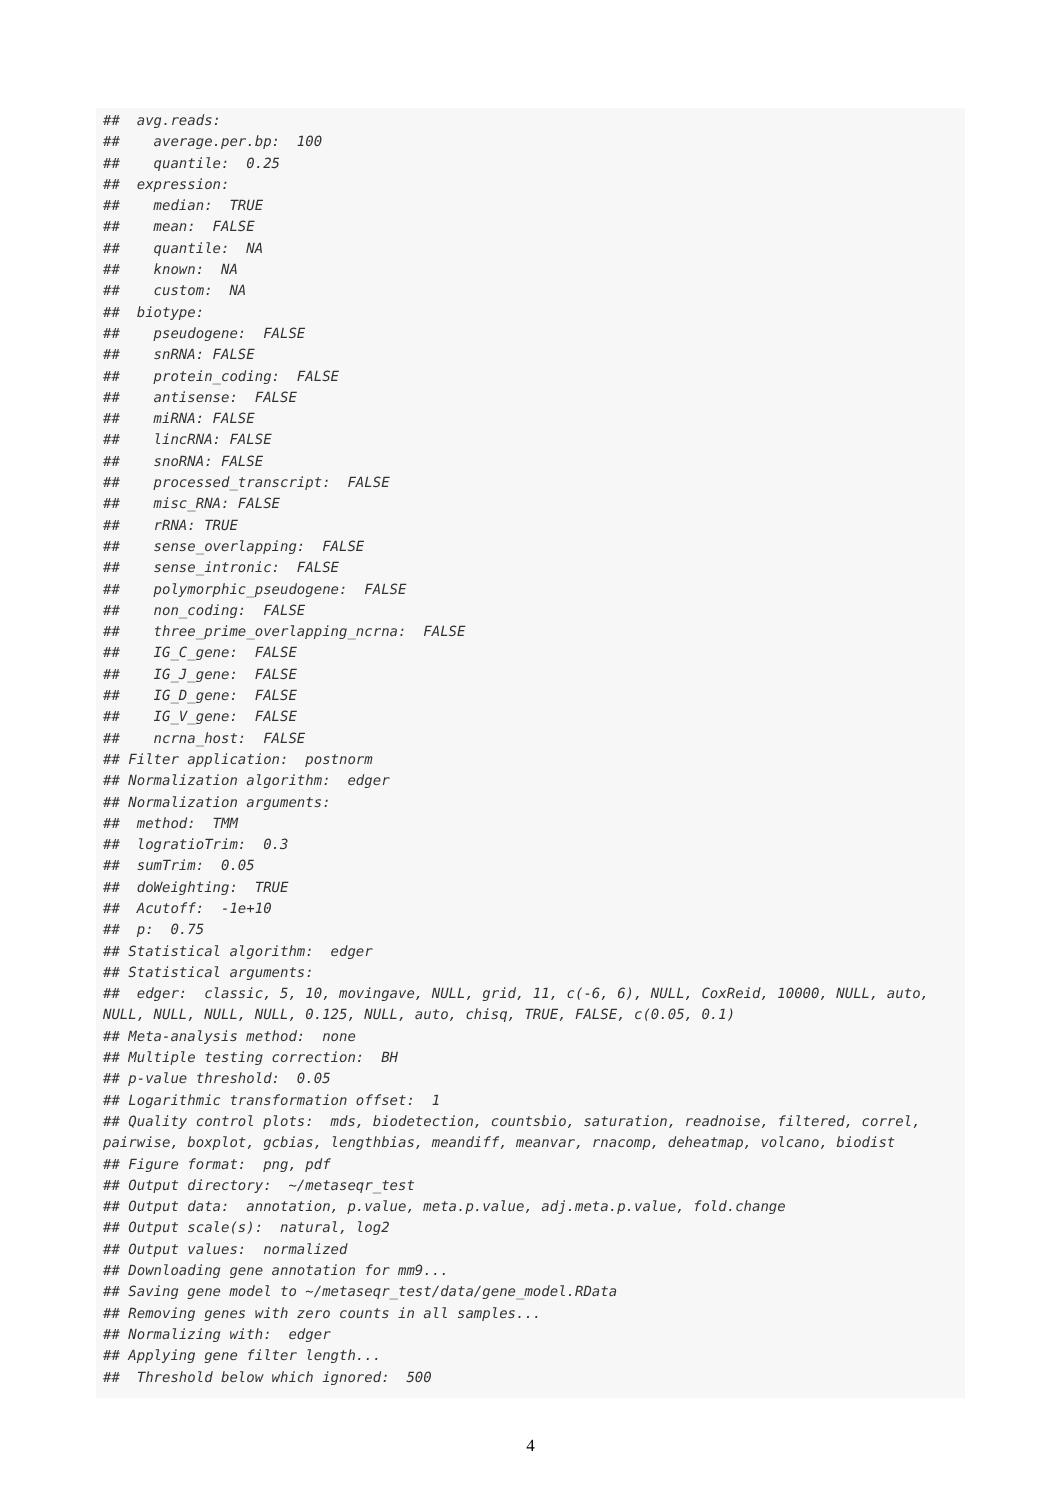##  avg.reads:
##    average.per.bp:  100
##    quantile:  0.25
##  expression:
##    median:  TRUE
##    mean:  FALSE
##    quantile:  NA
##    known:  NA
##    custom:  NA
##  biotype:
##    pseudogene:  FALSE
##    snRNA: FALSE
##    protein_coding:  FALSE
##    antisense:  FALSE
##    miRNA: FALSE
##    lincRNA: FALSE
##    snoRNA: FALSE
##    processed_transcript:  FALSE
##    misc_RNA: FALSE
##    rRNA: TRUE
##    sense_overlapping:  FALSE
##    sense_intronic:  FALSE
##    polymorphic_pseudogene:  FALSE
##    non_coding:  FALSE
##    three_prime_overlapping_ncrna:  FALSE
##    IG_C_gene:  FALSE
##    IG_J_gene:  FALSE
##    IG_D_gene:  FALSE
##    IG_V_gene:  FALSE
##    ncrna_host:  FALSE
## Filter application:  postnorm
## Normalization algorithm:  edger
## Normalization arguments:
##  method:  TMM
##  logratioTrim:  0.3
##  sumTrim:  0.05
##  doWeighting:  TRUE
##  Acutoff:  -1e+10
##  p:  0.75
## Statistical algorithm:  edger
## Statistical arguments:
##  edger:  classic, 5, 10, movingave, NULL, grid, 11, c(-6, 6), NULL, CoxReid, 10000, NULL, auto,
NULL, NULL, NULL, NULL, 0.125, NULL, auto, chisq, TRUE, FALSE, c(0.05, 0.1)
## Meta-analysis method:  none
## Multiple testing correction:  BH
## p-value threshold:  0.05
## Logarithmic transformation offset:  1
## Quality control plots:  mds, biodetection, countsbio, saturation, readnoise, filtered, correl,
pairwise, boxplot, gcbias, lengthbias, meandiff, meanvar, rnacomp, deheatmap, volcano, biodist
## Figure format:  png, pdf
## Output directory:  ~/metaseqr_test
## Output data:  annotation, p.value, meta.p.value, adj.meta.p.value, fold.change
## Output scale(s):  natural, log2
## Output values:  normalized
## Downloading gene annotation for mm9...
## Saving gene model to ~/metaseqr_test/data/gene_model.RData
## Removing genes with zero counts in all samples...
## Normalizing with:  edger
## Applying gene filter length...
##  Threshold below which ignored:  500
4